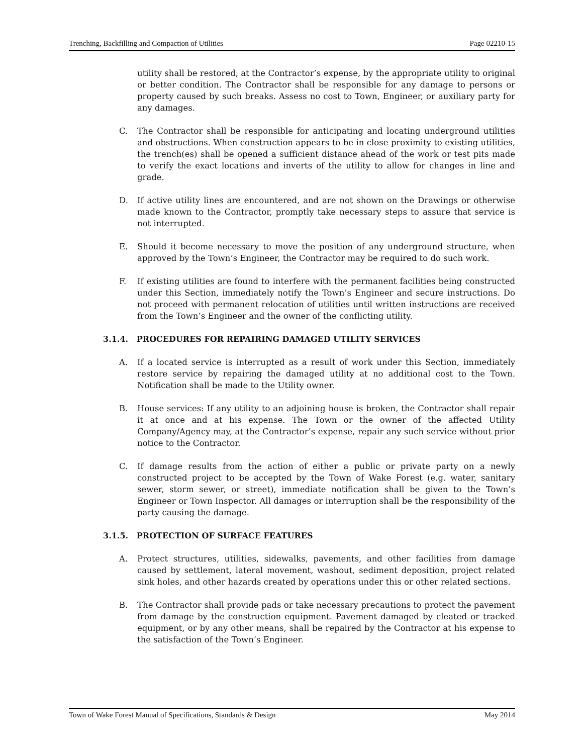Trenching, Backfilling and Compaction of Utilities Page 02210-15
utility shall be restored, at the Contractor’s expense, by the appropriate utility to original or better condition. The Contractor shall be responsible for any damage to persons or property caused by such breaks. Assess no cost to Town, Engineer, or auxiliary party for any damages.
C. The Contractor shall be responsible for anticipating and locating underground utilities and obstructions. When construction appears to be in close proximity to existing utilities, the trench(es) shall be opened a sufficient distance ahead of the work or test pits made to verify the exact locations and inverts of the utility to allow for changes in line and grade.
D. If active utility lines are encountered, and are not shown on the Drawings or otherwise made known to the Contractor, promptly take necessary steps to assure that service is not interrupted.
E. Should it become necessary to move the position of any underground structure, when approved by the Town’s Engineer, the Contractor may be required to do such work.
F. If existing utilities are found to interfere with the permanent facilities being constructed under this Section, immediately notify the Town’s Engineer and secure instructions. Do not proceed with permanent relocation of utilities until written instructions are received from the Town’s Engineer and the owner of the conflicting utility.
3.1.4. PROCEDURES FOR REPAIRING DAMAGED UTILITY SERVICES
A. If a located service is interrupted as a result of work under this Section, immediately restore service by repairing the damaged utility at no additional cost to the Town. Notification shall be made to the Utility owner.
B. House services: If any utility to an adjoining house is broken, the Contractor shall repair it at once and at his expense. The Town or the owner of the affected Utility Company/Agency may, at the Contractor’s expense, repair any such service without prior notice to the Contractor.
C. If damage results from the action of either a public or private party on a newly constructed project to be accepted by the Town of Wake Forest (e.g. water, sanitary sewer, storm sewer, or street), immediate notification shall be given to the Town’s Engineer or Town Inspector. All damages or interruption shall be the responsibility of the party causing the damage.
3.1.5. PROTECTION OF SURFACE FEATURES
A. Protect structures, utilities, sidewalks, pavements, and other facilities from damage caused by settlement, lateral movement, washout, sediment deposition, project related sink holes, and other hazards created by operations under this or other related sections.
B. The Contractor shall provide pads or take necessary precautions to protect the pavement from damage by the construction equipment. Pavement damaged by cleated or tracked equipment, or by any other means, shall be repaired by the Contractor at his expense to the satisfaction of the Town’s Engineer.
Town of Wake Forest Manual of Specifications, Standards & Design May 2014